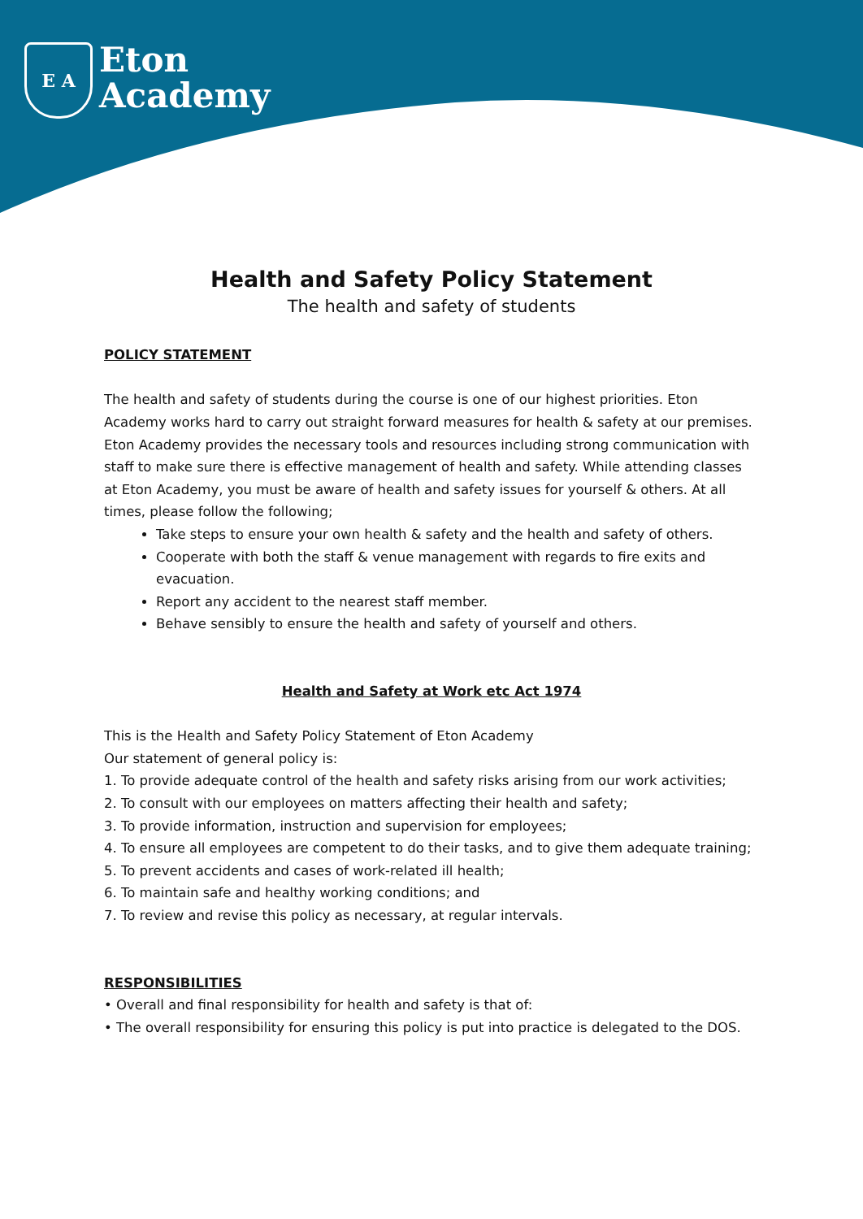E A
Eton
Academy
Health and Safety Policy Statement
The health and safety of students
POLICY STATEMENT
The health and safety of students during the course is one of our highest priorities. Eton Academy works hard to carry out straight forward measures for health & safety at our premises. Eton Academy provides the necessary tools and resources including strong communication with staff to make sure there is effective management of health and safety. While attending classes at Eton Academy, you must be aware of health and safety issues for yourself & others. At all times, please follow the following;
Take steps to ensure your own health & safety and the health and safety of others.
Cooperate with both the staff & venue management with regards to fire exits and evacuation.
Report any accident to the nearest staff member.
Behave sensibly to ensure the health and safety of yourself and others.
Health and Safety at Work etc Act 1974
This is the Health and Safety Policy Statement of Eton Academy
Our statement of general policy is:
1. To provide adequate control of the health and safety risks arising from our work activities;
2. To consult with our employees on matters affecting their health and safety;
3. To provide information, instruction and supervision for employees;
4. To ensure all employees are competent to do their tasks, and to give them adequate training;
5. To prevent accidents and cases of work-related ill health;
6. To maintain safe and healthy working conditions; and
7. To review and revise this policy as necessary, at regular intervals.
RESPONSIBILITIES
• Overall and final responsibility for health and safety is that of:
• The overall responsibility for ensuring this policy is put into practice is delegated to the DOS.